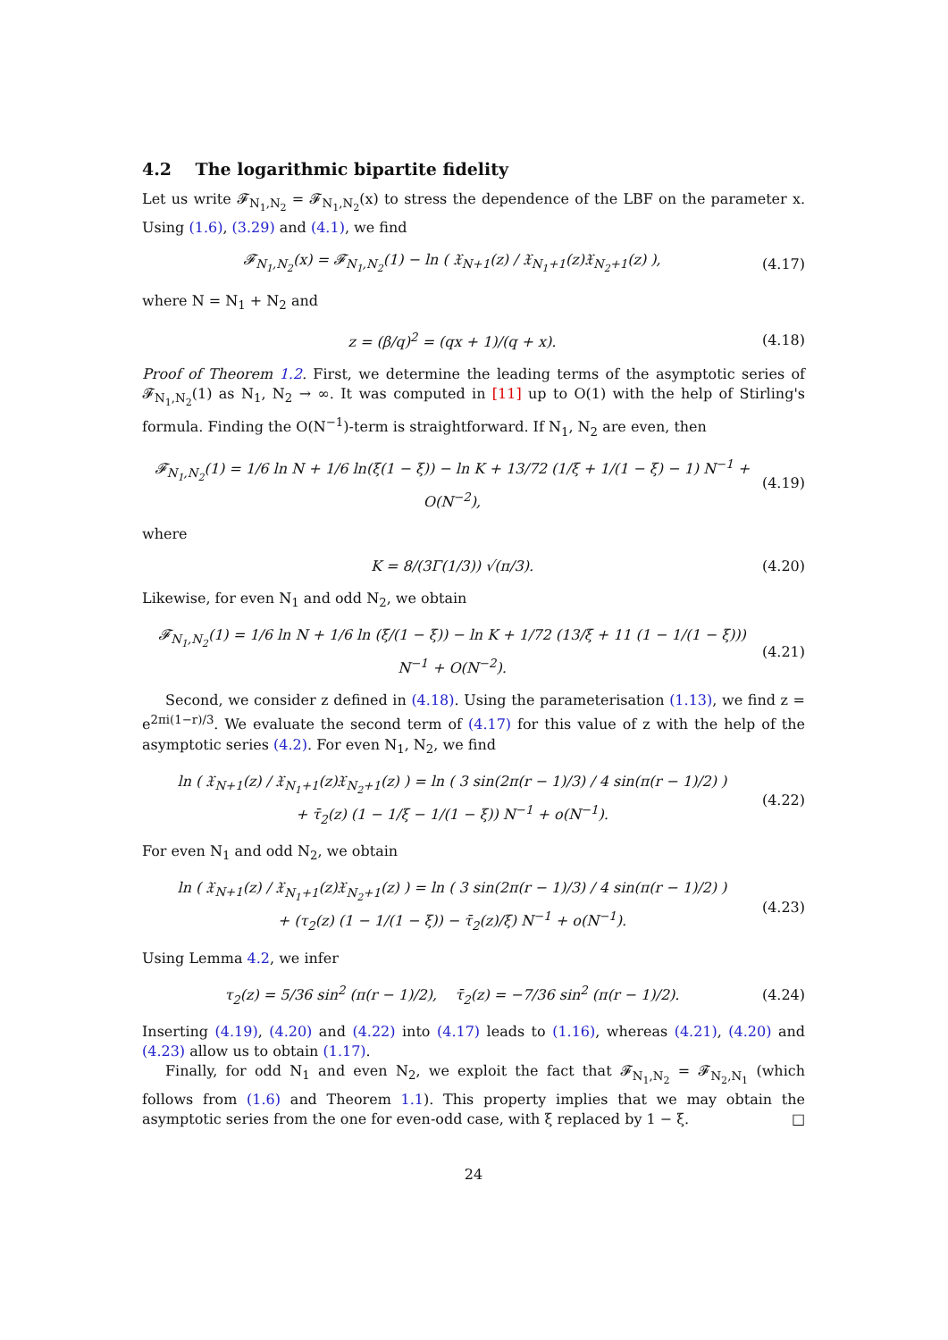4.2 The logarithmic bipartite fidelity
Let us write 𝓕<sub>N<sub>1</sub>,N<sub>2</sub></sub> = 𝓕<sub>N<sub>1</sub>,N<sub>2</sub></sub>(x) to stress the dependence of the LBF on the parameter x. Using (1.6), (3.29) and (4.1), we find
𝓕<sub>N<sub>1</sub>,N<sub>2</sub></sub>(x) = 𝓕<sub>N<sub>1</sub>,N<sub>2</sub></sub>(1) − ln ( 𝔛<sub>N+1</sub>(z) / 𝔛<sub>N<sub>1</sub>+1</sub>(z)𝔛<sub>N<sub>2</sub>+1</sub>(z) ), (4.17)
where N = N<sub>1</sub> + N<sub>2</sub> and
z = (β/q)<sup>2</sup> = (qx + 1)/(q + x). (4.18)
Proof of Theorem 1.2. First, we determine the leading terms of the asymptotic series of 𝓕<sub>N<sub>1</sub>,N<sub>2</sub></sub>(1) as N<sub>1</sub>, N<sub>2</sub> → ∞. It was computed in [11] up to O(1) with the help of Stirling's formula. Finding the O(N<sup>−1</sup>)-term is straightforward. If N<sub>1</sub>, N<sub>2</sub> are even, then
𝓕<sub>N<sub>1</sub>,N<sub>2</sub></sub>(1) = 1/6 ln N + 1/6 ln(ξ(1 − ξ)) − ln K + 13/72 (1/ξ + 1/(1 − ξ) − 1) N<sup>−1</sup> + O(N<sup>−2</sup>), (4.19)
where
K = 8/(3Γ(1/3)) √(π/3). (4.20)
Likewise, for even N<sub>1</sub> and odd N<sub>2</sub>, we obtain
𝓕<sub>N<sub>1</sub>,N<sub>2</sub></sub>(1) = 1/6 ln N + 1/6 ln (ξ/(1 − ξ)) − ln K + 1/72 (13/ξ + 11 (1 − 1/(1 − ξ))) N<sup>−1</sup> + O(N<sup>−2</sup>). (4.21)
Second, we consider z defined in (4.18). Using the parameterisation (1.13), we find z = e<sup>2πi(1−r)/3</sup>. We evaluate the second term of (4.17) for this value of z with the help of the asymptotic series (4.2). For even N<sub>1</sub>, N<sub>2</sub>, we find
ln ( 𝔛<sub>N+1</sub>(z) / 𝔛<sub>N<sub>1</sub>+1</sub>(z)𝔛<sub>N<sub>2</sub>+1</sub>(z) ) = ln ( 3 sin(2π(r − 1)/3) / 4 sin(π(r − 1)/2) )
+ τ̄<sub>2</sub>(z) (1 − 1/ξ − 1/(1 − ξ)) N<sup>−1</sup> + o(N<sup>−1</sup>). (4.22)
For even N<sub>1</sub> and odd N<sub>2</sub>, we obtain
ln ( 𝔛<sub>N+1</sub>(z) / 𝔛<sub>N<sub>1</sub>+1</sub>(z)𝔛<sub>N<sub>2</sub>+1</sub>(z) ) = ln ( 3 sin(2π(r − 1)/3) / 4 sin(π(r − 1)/2) )
+ (τ<sub>2</sub>(z) (1 − 1/(1 − ξ)) − τ̄<sub>2</sub>(z)/ξ) N<sup>−1</sup> + o(N<sup>−1</sup>). (4.23)
Using Lemma 4.2, we infer
τ<sub>2</sub>(z) = 5/36 sin<sup>2</sup> (π(r − 1)/2), τ̄<sub>2</sub>(z) = −7/36 sin<sup>2</sup> (π(r − 1)/2). (4.24)
Inserting (4.19), (4.20) and (4.22) into (4.17) leads to (1.16), whereas (4.21), (4.20) and (4.23) allow us to obtain (1.17).
Finally, for odd N<sub>1</sub> and even N<sub>2</sub>, we exploit the fact that 𝓕<sub>N<sub>1</sub>,N<sub>2</sub></sub> = 𝓕<sub>N<sub>2</sub>,N<sub>1</sub></sub> (which follows from (1.6) and Theorem 1.1). This property implies that we may obtain the asymptotic series from the one for even-odd case, with ξ replaced by 1 − ξ. □
24